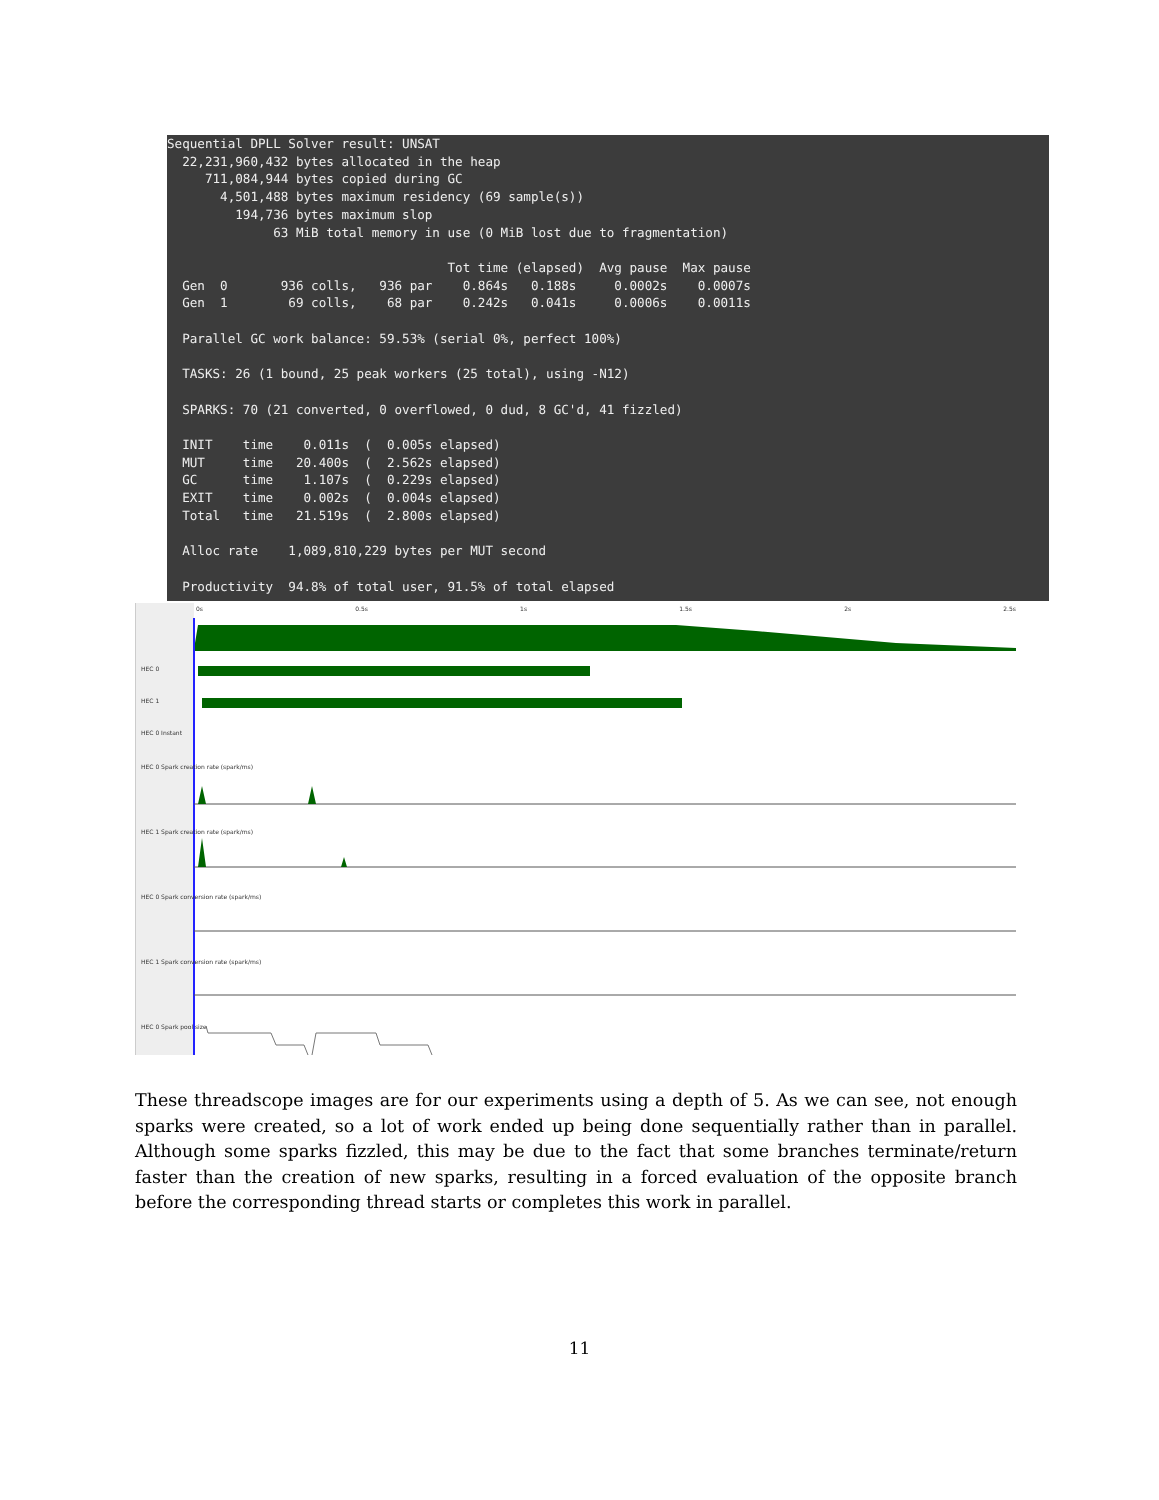Sequential DPLL Solver result: UNSAT
  22,231,960,432 bytes allocated in the heap
     711,084,944 bytes copied during GC
       4,501,488 bytes maximum residency (69 sample(s))
         194,736 bytes maximum slop
              63 MiB total memory in use (0 MiB lost due to fragmentation)

                                     Tot time (elapsed)  Avg pause  Max pause
  Gen  0       936 colls,   936 par    0.864s   0.188s     0.0002s    0.0007s
  Gen  1        69 colls,    68 par    0.242s   0.041s     0.0006s    0.0011s

  Parallel GC work balance: 59.53% (serial 0%, perfect 100%)

  TASKS: 26 (1 bound, 25 peak workers (25 total), using -N12)

  SPARKS: 70 (21 converted, 0 overflowed, 0 dud, 8 GC'd, 41 fizzled)

  INIT    time    0.011s  (  0.005s elapsed)
  MUT     time   20.400s  (  2.562s elapsed)
  GC      time    1.107s  (  0.229s elapsed)
  EXIT    time    0.002s  (  0.004s elapsed)
  Total   time   21.519s  (  2.800s elapsed)

  Alloc rate    1,089,810,229 bytes per MUT second

  Productivity  94.8% of total user, 91.5% of total elapsed
0s 0.5s 1s 1.5s 2s 2.5s
HEC 0
HEC 1
HEC 0 Instant
HEC 0 Spark creation rate (spark/ms)
HEC 1 Spark creation rate (spark/ms)
HEC 0 Spark conversion rate (spark/ms)
HEC 1 Spark conversion rate (spark/ms)
HEC 0 Spark pool size
These threadscope images are for our experiments using a depth of 5. As we can see, not enough sparks were created, so a lot of work ended up being done sequentially rather than in parallel. Although some sparks fizzled, this may be due to the fact that some branches terminate/return faster than the creation of new sparks, resulting in a forced evaluation of the opposite branch before the corresponding thread starts or completes this work in parallel.
11